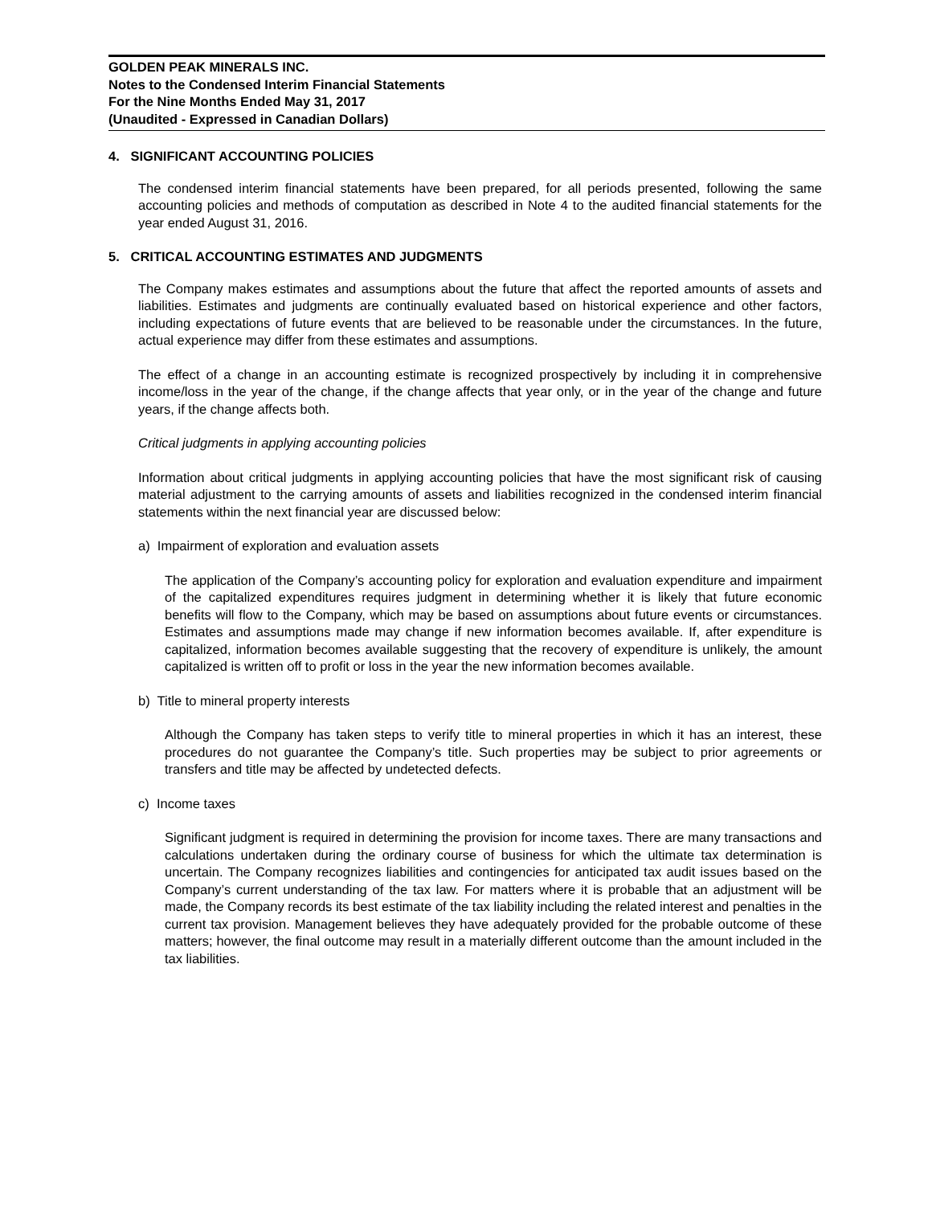GOLDEN PEAK MINERALS INC.
Notes to the Condensed Interim Financial Statements
For the Nine Months Ended May 31, 2017
(Unaudited - Expressed in Canadian Dollars)
4. SIGNIFICANT ACCOUNTING POLICIES
The condensed interim financial statements have been prepared, for all periods presented, following the same accounting policies and methods of computation as described in Note 4 to the audited financial statements for the year ended August 31, 2016.
5. CRITICAL ACCOUNTING ESTIMATES AND JUDGMENTS
The Company makes estimates and assumptions about the future that affect the reported amounts of assets and liabilities. Estimates and judgments are continually evaluated based on historical experience and other factors, including expectations of future events that are believed to be reasonable under the circumstances. In the future, actual experience may differ from these estimates and assumptions.
The effect of a change in an accounting estimate is recognized prospectively by including it in comprehensive income/loss in the year of the change, if the change affects that year only, or in the year of the change and future years, if the change affects both.
Critical judgments in applying accounting policies
Information about critical judgments in applying accounting policies that have the most significant risk of causing material adjustment to the carrying amounts of assets and liabilities recognized in the condensed interim financial statements within the next financial year are discussed below:
a) Impairment of exploration and evaluation assets
The application of the Company’s accounting policy for exploration and evaluation expenditure and impairment of the capitalized expenditures requires judgment in determining whether it is likely that future economic benefits will flow to the Company, which may be based on assumptions about future events or circumstances. Estimates and assumptions made may change if new information becomes available. If, after expenditure is capitalized, information becomes available suggesting that the recovery of expenditure is unlikely, the amount capitalized is written off to profit or loss in the year the new information becomes available.
b) Title to mineral property interests
Although the Company has taken steps to verify title to mineral properties in which it has an interest, these procedures do not guarantee the Company’s title. Such properties may be subject to prior agreements or transfers and title may be affected by undetected defects.
c) Income taxes
Significant judgment is required in determining the provision for income taxes. There are many transactions and calculations undertaken during the ordinary course of business for which the ultimate tax determination is uncertain. The Company recognizes liabilities and contingencies for anticipated tax audit issues based on the Company’s current understanding of the tax law. For matters where it is probable that an adjustment will be made, the Company records its best estimate of the tax liability including the related interest and penalties in the current tax provision. Management believes they have adequately provided for the probable outcome of these matters; however, the final outcome may result in a materially different outcome than the amount included in the tax liabilities.